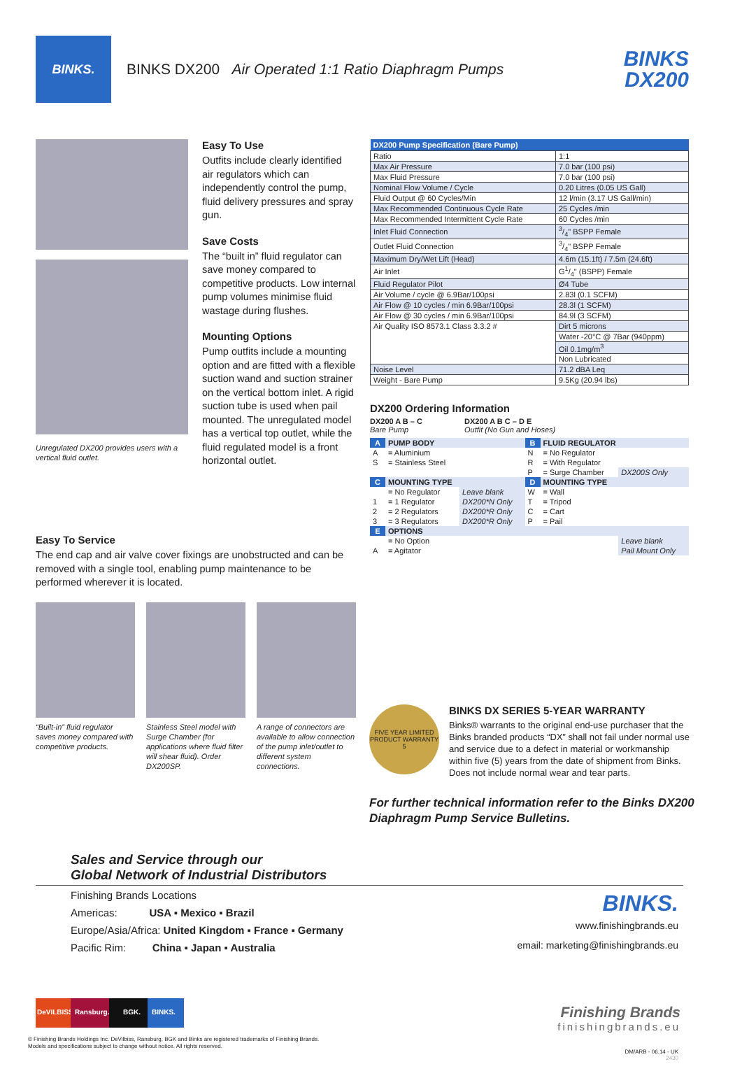BINKS.
BINKS DX200 Air Operated 1:1 Ratio Diaphragm Pumps
BINKS
DX200
Unregulated DX200 provides users with a vertical fluid outlet.
Easy To Use
Outfits include clearly identified air regulators which can independently control the pump, fluid delivery pressures and spray gun.
Save Costs
The “built in” fluid regulator can save money compared to competitive products. Low internal pump volumes minimise fluid wastage during flushes.
Mounting Options
Pump outfits include a mounting option and are fitted with a flexible suction wand and suction strainer on the vertical bottom inlet. A rigid suction tube is used when pail mounted. The unregulated model has a vertical top outlet, while the fluid regulated model is a front horizontal outlet.
| DX200 Pump Specification (Bare Pump) | |
| --- | --- |
| Ratio | 1:1 |
| Max Air Pressure | 7.0 bar (100 psi) |
| Max Fluid Pressure | 7.0 bar (100 psi) |
| Nominal Flow Volume / Cycle | 0.20 Litres (0.05 US Gall) |
| Fluid Output @ 60 Cycles/Min | 12 l/min (3.17 US Gall/min) |
| Max Recommended Continuous Cycle Rate | 25 Cycles /min |
| Max Recommended Intermittent Cycle Rate | 60 Cycles /min |
| Inlet Fluid Connection | 3/4" BSPP Female |
| Outlet Fluid Connection | 3/4" BSPP Female |
| Maximum Dry/Wet Lift (Head) | 4.6m (15.1ft) / 7.5m (24.6ft) |
| Air Inlet | G1/4" (BSPP) Female |
| Fluid Regulator Pilot | Ø4 Tube |
| Air Volume / cycle @ 6.9Bar/100psi | 2.83l (0.1 SCFM) |
| Air Flow @ 10 cycles / min 6.9Bar/100psi | 28.3l (1 SCFM) |
| Air Flow @ 30 cycles / min 6.9Bar/100psi | 84.9l (3 SCFM) |
| Air Quality ISO 8573.1 Class 3.3.2 # | Dirt 5 microns |
| | Water -20°C @ 7Bar (940ppm) |
| | Oil 0.1mg/m<sup>3</sup> |
| | Non Lubricated |
| Noise Level | 71.2 dBA Leq |
| Weight - Bare Pump | 9.5Kg (20.94 lbs) |
DX200 Ordering Information
DX200 A B – C
Bare Pump
DX200 A B C – D E
Outfit (No Gun and Hoses)
| A | PUMP BODY | | B | FLUID REGULATOR | |
| A | = Aluminium | | N | = No Regulator | |
| S | = Stainless Steel | | R | = With Regulator | |
| | | | P | = Surge Chamber | DX200S Only |
| C | MOUNTING TYPE | | D | MOUNTING TYPE | |
| | = No Regulator | Leave blank | W | = Wall | |
| 1 | = 1 Regulator | DX200*N Only | T | = Tripod | |
| 2 | = 2 Regulators | DX200*R Only | C | = Cart | |
| 3 | = 3 Regulators | DX200*R Only | P | = Pail | |
| E | OPTIONS | | | | |
| | = No Option | | | | Leave blank |
| A | = Agitator | | | | Pail Mount Only |
Easy To Service
The end cap and air valve cover fixings are unobstructed and can be removed with a single tool, enabling pump maintenance to be performed wherever it is located.
“Built-in” fluid regulator saves money compared with competitive products.
Stainless Steel model with Surge Chamber (for applications where fluid filter will shear fluid). Order DX200SP.
A range of connectors are available to allow connection of the pump inlet/outlet to different system connections.
FIVE YEAR LIMITED PRODUCT WARRANTY 5
BINKS DX SERIES 5-YEAR WARRANTY
Binks® warrants to the original end-use purchaser that the Binks branded products “DX” shall not fail under normal use and service due to a defect in material or workmanship within five (5) years from the date of shipment from Binks. Does not include normal wear and tear parts.
For further technical information refer to the Binks DX200
Diaphragm Pump Service Bulletins.
Sales and Service through our
Global Network of Industrial Distributors
Finishing Brands Locations
Americas: USA ▪ Mexico ▪ Brazil
Europe/Asia/Africa: United Kingdom ▪ France ▪ Germany
Pacific Rim: China ▪ Japan ▪ Australia
BINKS.
www.finishingbrands.eu
email: marketing@finishingbrands.eu
DeVILBISS
Ransburg. BGK. BINKS.
Finishing Brands
finishingbrands.eu
© Finishing Brands Holdings Inc. DeVilbiss, Ransburg, BGK and Binks are registered trademarks of Finishing Brands.
Models and specifications subject to change without notice. All rights reserved.
DM/ARB - 06.14 - UK
2430